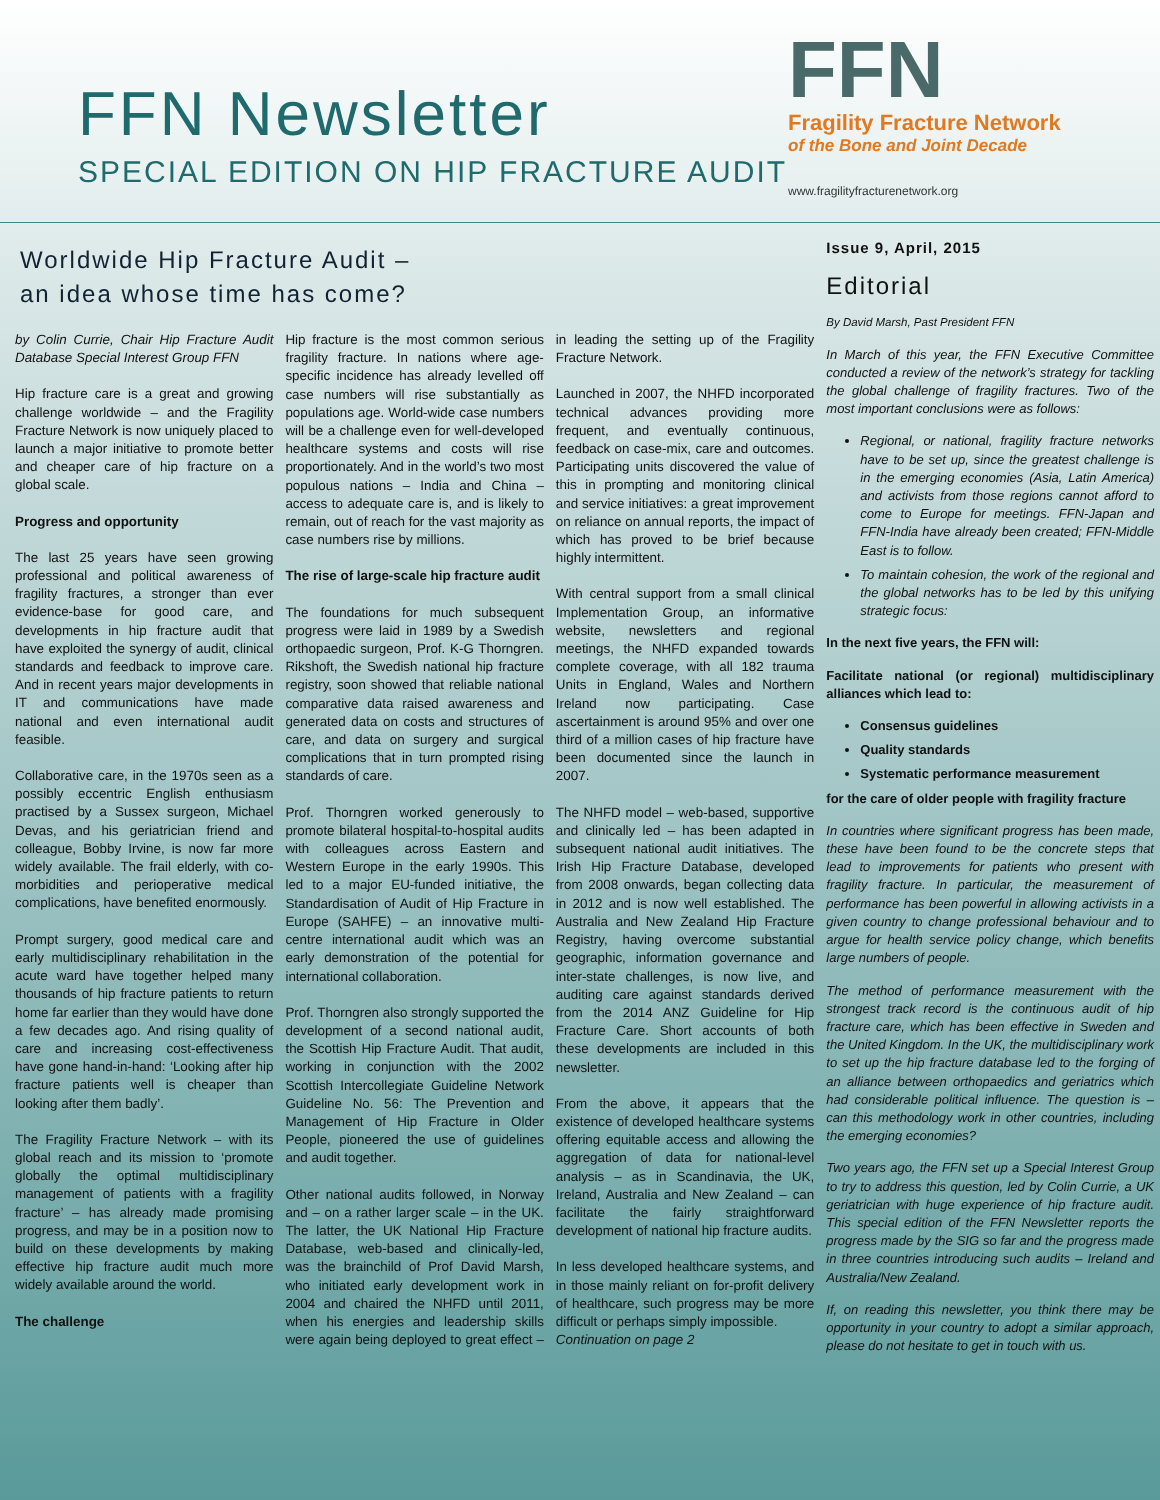FFN Newsletter
SPECIAL EDITION ON HIP FRACTURE AUDIT
FFN
Fragility Fracture Network
of the Bone and Joint Decade
www.fragilityfracturenetwork.org
Worldwide Hip Fracture Audit –
an idea whose time has come?
by Colin Currie, Chair Hip Fracture Audit Database Special Interest Group FFN
Hip fracture care is a great and growing challenge worldwide – and the Fragility Fracture Network is now uniquely placed to launch a major initiative to promote better and cheaper care of hip fracture on a global scale.
Progress and opportunity
The last 25 years have seen growing professional and political awareness of fragility fractures, a stronger than ever evidence-base for good care, and developments in hip fracture audit that have exploited the synergy of audit, clinical standards and feedback to improve care. And in recent years major developments in IT and communications have made national and even international audit feasible.
Collaborative care, in the 1970s seen as a possibly eccentric English enthusiasm practised by a Sussex surgeon, Michael Devas, and his geriatrician friend and colleague, Bobby Irvine, is now far more widely available. The frail elderly, with co-morbidities and perioperative medical complications, have benefited enormously.
Prompt surgery, good medical care and early multidisciplinary rehabilitation in the acute ward have together helped many thousands of hip fracture patients to return home far earlier than they would have done a few decades ago. And rising quality of care and increasing cost-effectiveness have gone hand-in-hand: ‘Looking after hip fracture patients well is cheaper than looking after them badly’.
The Fragility Fracture Network – with its global reach and its mission to ‘promote globally the optimal multidisciplinary management of patients with a fragility fracture’ – has already made promising progress, and may be in a position now to build on these developments by making effective hip fracture audit much more widely available around the world.
The challenge
Hip fracture is the most common serious fragility fracture. In nations where age-specific incidence has already levelled off case numbers will rise substantially as populations age. World-wide case numbers will be a challenge even for well-developed healthcare systems and costs will rise proportionately. And in the world’s two most populous nations – India and China – access to adequate care is, and is likely to remain, out of reach for the vast majority as case numbers rise by millions.
The rise of large-scale hip fracture audit
The foundations for much subsequent progress were laid in 1989 by a Swedish orthopaedic surgeon, Prof. K-G Thorngren. Rikshoft, the Swedish national hip fracture registry, soon showed that reliable national comparative data raised awareness and generated data on costs and structures of care, and data on surgery and surgical complications that in turn prompted rising standards of care.
Prof. Thorngren worked generously to promote bilateral hospital-to-hospital audits with colleagues across Eastern and Western Europe in the early 1990s. This led to a major EU-funded initiative, the Standardisation of Audit of Hip Fracture in Europe (SAHFE) – an innovative multi-centre international audit which was an early demonstration of the potential for international collaboration.
Prof. Thorngren also strongly supported the development of a second national audit, the Scottish Hip Fracture Audit. That audit, working in conjunction with the 2002 Scottish Intercollegiate Guideline Network Guideline No. 56: The Prevention and Management of Hip Fracture in Older People, pioneered the use of guidelines and audit together.
Other national audits followed, in Norway and – on a rather larger scale – in the UK. The latter, the UK National Hip Fracture Database, web-based and clinically-led, was the brainchild of Prof David Marsh, who initiated early development work in 2004 and chaired the NHFD until 2011, when his energies and leadership skills were again being deployed to great effect – in leading the setting up of the Fragility Fracture Network.
Launched in 2007, the NHFD incorporated technical advances providing more frequent, and eventually continuous, feedback on case-mix, care and outcomes. Participating units discovered the value of this in prompting and monitoring clinical and service initiatives: a great improvement on reliance on annual reports, the impact of which has proved to be brief because highly intermittent.
With central support from a small clinical Implementation Group, an informative website, newsletters and regional meetings, the NHFD expanded towards complete coverage, with all 182 trauma Units in England, Wales and Northern Ireland now participating. Case ascertainment is around 95% and over one third of a million cases of hip fracture have been documented since the launch in 2007.
The NHFD model – web-based, supportive and clinically led – has been adapted in subsequent national audit initiatives. The Irish Hip Fracture Database, developed from 2008 onwards, began collecting data in 2012 and is now well established. The Australia and New Zealand Hip Fracture Registry, having overcome substantial geographic, information governance and inter-state challenges, is now live, and auditing care against standards derived from the 2014 ANZ Guideline for Hip Fracture Care. Short accounts of both these developments are included in this newsletter.
From the above, it appears that the existence of developed healthcare systems offering equitable access and allowing the aggregation of data for national-level analysis – as in Scandinavia, the UK, Ireland, Australia and New Zealand – can facilitate the fairly straightforward development of national hip fracture audits.
In less developed healthcare systems, and in those mainly reliant on for-profit delivery of healthcare, such progress may be more difficult or perhaps simply impossible.
Continuation on page 2
Issue 9, April, 2015
Editorial
By David Marsh, Past President FFN
In March of this year, the FFN Executive Committee conducted a review of the network’s strategy for tackling the global challenge of fragility fractures. Two of the most important conclusions were as follows:
Regional, or national, fragility fracture networks have to be set up, since the greatest challenge is in the emerging economies (Asia, Latin America) and activists from those regions cannot afford to come to Europe for meetings. FFN-Japan and FFN-India have already been created; FFN-Middle East is to follow.
To maintain cohesion, the work of the regional and the global networks has to be led by this unifying strategic focus:
In the next five years, the FFN will:
Facilitate national (or regional) multidisciplinary alliances which lead to:
Consensus guidelines
Quality standards
Systematic performance measurement
for the care of older people with fragility fracture
In countries where significant progress has been made, these have been found to be the concrete steps that lead to improvements for patients who present with fragility fracture. In particular, the measurement of performance has been powerful in allowing activists in a given country to change professional behaviour and to argue for health service policy change, which benefits large numbers of people.
The method of performance measurement with the strongest track record is the continuous audit of hip fracture care, which has been effective in Sweden and the United Kingdom. In the UK, the multidisciplinary work to set up the hip fracture database led to the forging of an alliance between orthopaedics and geriatrics which had considerable political influence. The question is – can this methodology work in other countries, including the emerging economies?
Two years ago, the FFN set up a Special Interest Group to try to address this question, led by Colin Currie, a UK geriatrician with huge experience of hip fracture audit. This special edition of the FFN Newsletter reports the progress made by the SIG so far and the progress made in three countries introducing such audits – Ireland and Australia/New Zealand.
If, on reading this newsletter, you think there may be opportunity in your country to adopt a similar approach, please do not hesitate to get in touch with us.